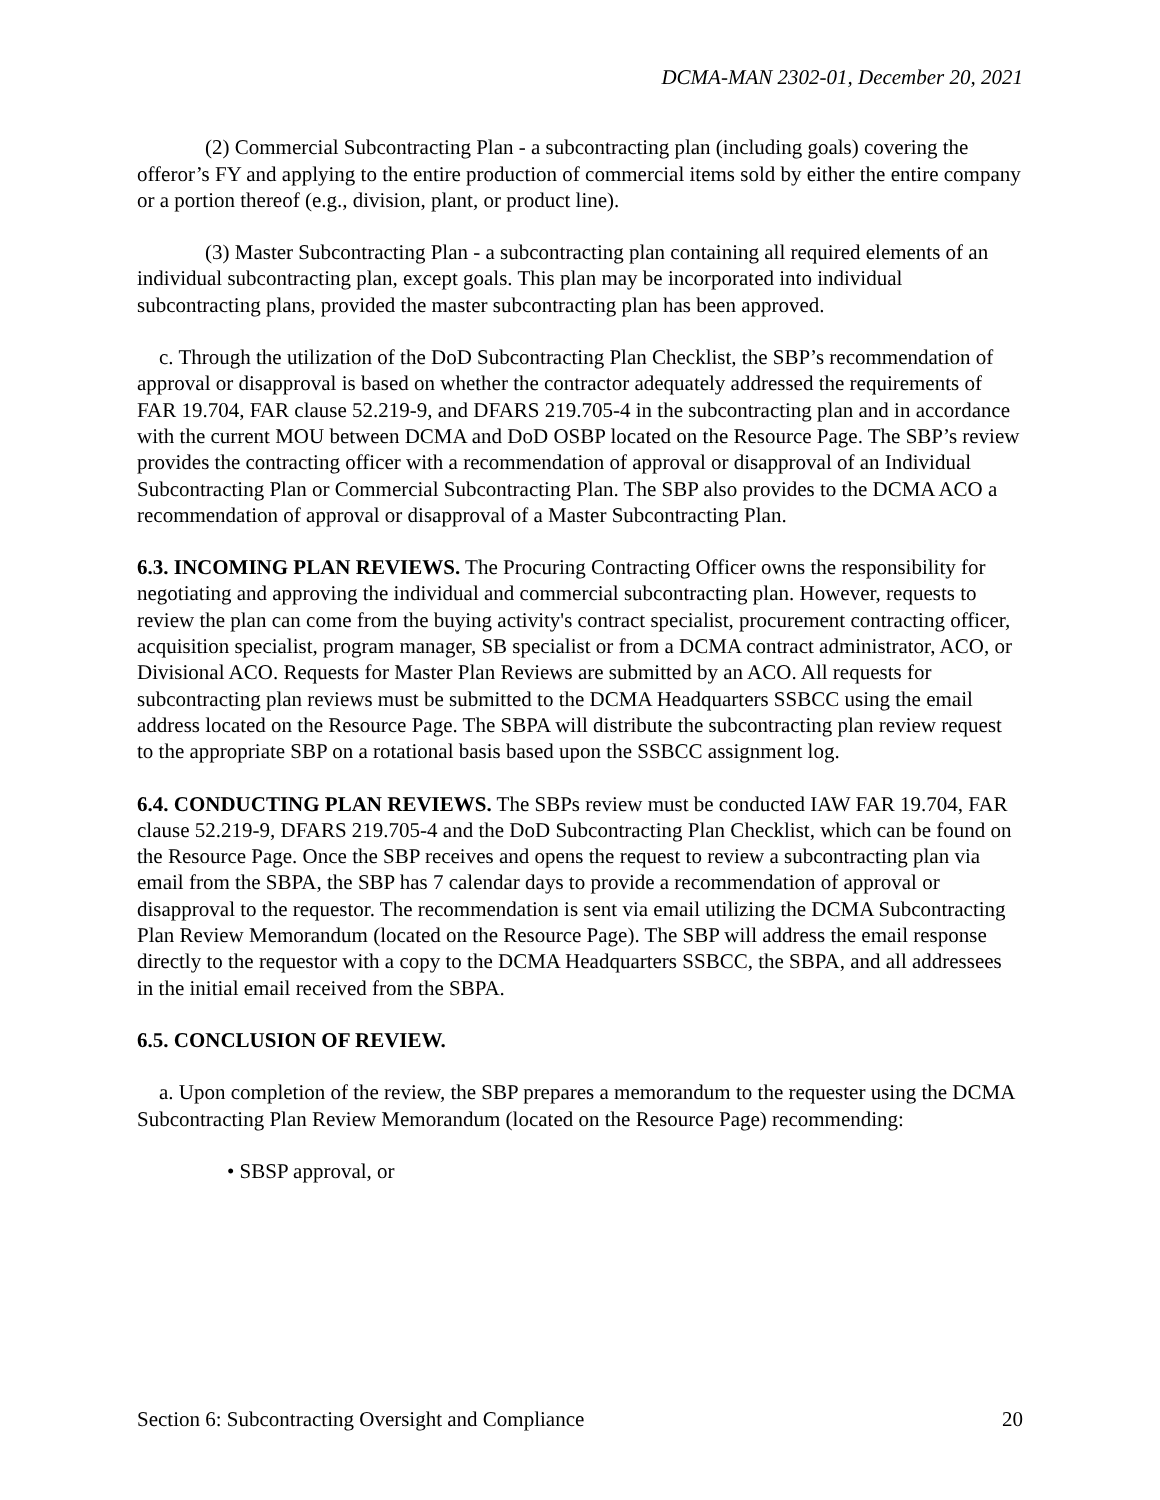DCMA-MAN 2302-01, December 20, 2021
(2) Commercial Subcontracting Plan - a subcontracting plan (including goals) covering the offeror’s FY and applying to the entire production of commercial items sold by either the entire company or a portion thereof (e.g., division, plant, or product line).
(3) Master Subcontracting Plan - a subcontracting plan containing all required elements of an individual subcontracting plan, except goals. This plan may be incorporated into individual subcontracting plans, provided the master subcontracting plan has been approved.
c. Through the utilization of the DoD Subcontracting Plan Checklist, the SBP’s recommendation of approval or disapproval is based on whether the contractor adequately addressed the requirements of FAR 19.704, FAR clause 52.219-9, and DFARS 219.705-4 in the subcontracting plan and in accordance with the current MOU between DCMA and DoD OSBP located on the Resource Page. The SBP’s review provides the contracting officer with a recommendation of approval or disapproval of an Individual Subcontracting Plan or Commercial Subcontracting Plan. The SBP also provides to the DCMA ACO a recommendation of approval or disapproval of a Master Subcontracting Plan.
6.3. INCOMING PLAN REVIEWS. The Procuring Contracting Officer owns the responsibility for negotiating and approving the individual and commercial subcontracting plan. However, requests to review the plan can come from the buying activity's contract specialist, procurement contracting officer, acquisition specialist, program manager, SB specialist or from a DCMA contract administrator, ACO, or Divisional ACO. Requests for Master Plan Reviews are submitted by an ACO. All requests for subcontracting plan reviews must be submitted to the DCMA Headquarters SSBCC using the email address located on the Resource Page. The SBPA will distribute the subcontracting plan review request to the appropriate SBP on a rotational basis based upon the SSBCC assignment log.
6.4. CONDUCTING PLAN REVIEWS. The SBPs review must be conducted IAW FAR 19.704, FAR clause 52.219-9, DFARS 219.705-4 and the DoD Subcontracting Plan Checklist, which can be found on the Resource Page. Once the SBP receives and opens the request to review a subcontracting plan via email from the SBPA, the SBP has 7 calendar days to provide a recommendation of approval or disapproval to the requestor. The recommendation is sent via email utilizing the DCMA Subcontracting Plan Review Memorandum (located on the Resource Page). The SBP will address the email response directly to the requestor with a copy to the DCMA Headquarters SSBCC, the SBPA, and all addressees in the initial email received from the SBPA.
6.5. CONCLUSION OF REVIEW.
a. Upon completion of the review, the SBP prepares a memorandum to the requester using the DCMA Subcontracting Plan Review Memorandum (located on the Resource Page) recommending:
• SBSP approval, or
Section 6: Subcontracting Oversight and Compliance 20